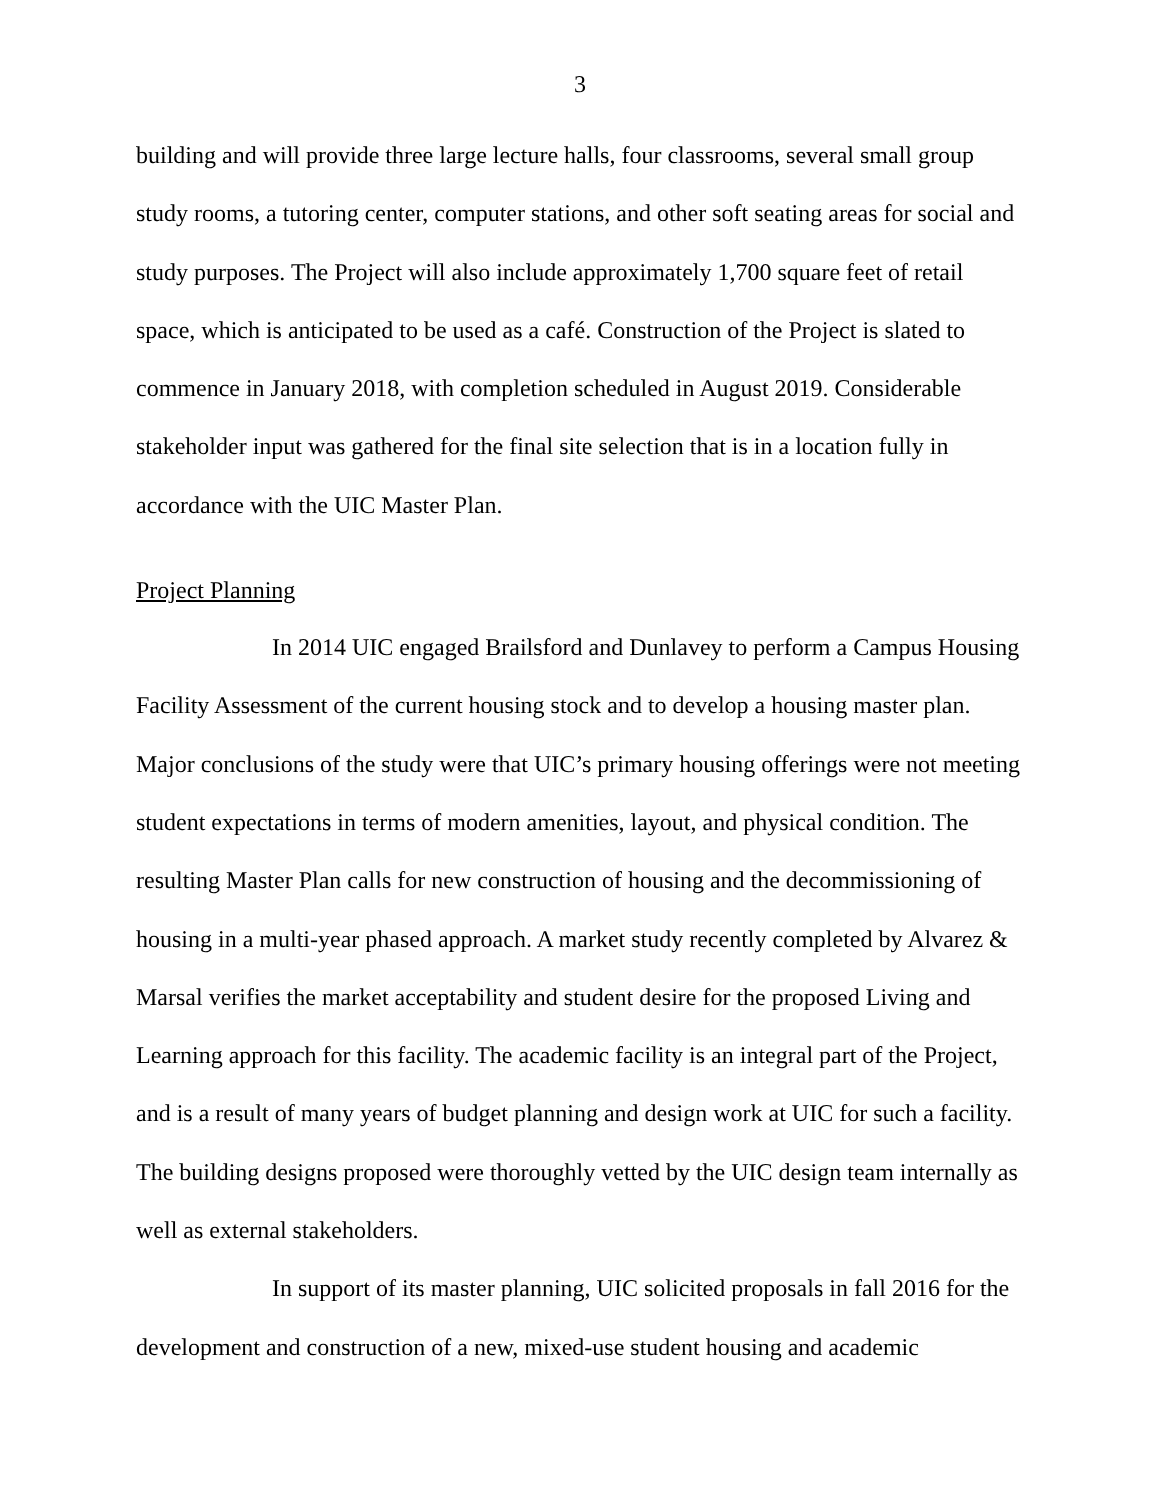3
building and will provide three large lecture halls, four classrooms, several small group study rooms, a tutoring center, computer stations, and other soft seating areas for social and study purposes. The Project will also include approximately 1,700 square feet of retail space, which is anticipated to be used as a café. Construction of the Project is slated to commence in January 2018, with completion scheduled in August 2019. Considerable stakeholder input was gathered for the final site selection that is in a location fully in accordance with the UIC Master Plan.
Project Planning
In 2014 UIC engaged Brailsford and Dunlavey to perform a Campus Housing Facility Assessment of the current housing stock and to develop a housing master plan. Major conclusions of the study were that UIC’s primary housing offerings were not meeting student expectations in terms of modern amenities, layout, and physical condition. The resulting Master Plan calls for new construction of housing and the decommissioning of housing in a multi-year phased approach. A market study recently completed by Alvarez & Marsal verifies the market acceptability and student desire for the proposed Living and Learning approach for this facility. The academic facility is an integral part of the Project, and is a result of many years of budget planning and design work at UIC for such a facility. The building designs proposed were thoroughly vetted by the UIC design team internally as well as external stakeholders.
In support of its master planning, UIC solicited proposals in fall 2016 for the development and construction of a new, mixed-use student housing and academic